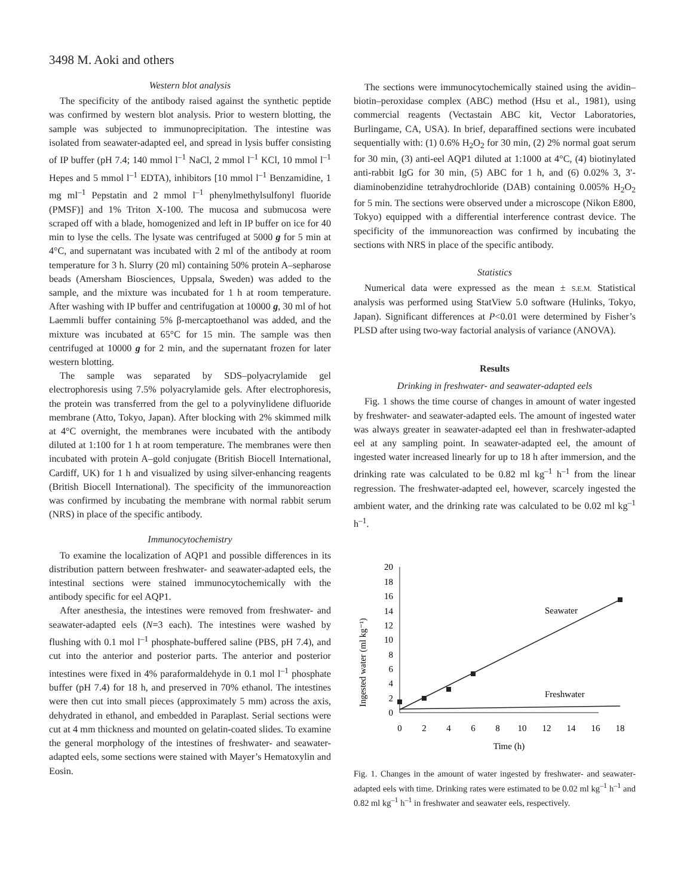3498 M. Aoki and others
Western blot analysis
The specificity of the antibody raised against the synthetic peptide was confirmed by western blot analysis. Prior to western blotting, the sample was subjected to immunoprecipitation. The intestine was isolated from seawater-adapted eel, and spread in lysis buffer consisting of IP buffer (pH 7.4; 140 mmol l<sup>–1</sup> NaCl, 2 mmol l<sup>–1</sup> KCl, 10 mmol l<sup>–1</sup> Hepes and 5 mmol l<sup>–1</sup> EDTA), inhibitors [10 mmol l<sup>–1</sup> Benzamidine, 1 mg ml<sup>–1</sup> Pepstatin and 2 mmol l<sup>–1</sup> phenylmethylsulfonyl fluoride (PMSF)] and 1% Triton X-100. The mucosa and submucosa were scraped off with a blade, homogenized and left in IP buffer on ice for 40 min to lyse the cells. The lysate was centrifuged at 5000 g for 5 min at 4°C, and supernatant was incubated with 2 ml of the antibody at room temperature for 3 h. Slurry (20 ml) containing 50% protein A–sepharose beads (Amersham Biosciences, Uppsala, Sweden) was added to the sample, and the mixture was incubated for 1 h at room temperature. After washing with IP buffer and centrifugation at 10000 g, 30 ml of hot Laemmli buffer containing 5% β-mercaptoethanol was added, and the mixture was incubated at 65°C for 15 min. The sample was then centrifuged at 10000 g for 2 min, and the supernatant frozen for later western blotting.
The sample was separated by SDS–polyacrylamide gel electrophoresis using 7.5% polyacrylamide gels. After electrophoresis, the protein was transferred from the gel to a polyvinylidene difluoride membrane (Atto, Tokyo, Japan). After blocking with 2% skimmed milk at 4°C overnight, the membranes were incubated with the antibody diluted at 1:100 for 1 h at room temperature. The membranes were then incubated with protein A–gold conjugate (British Biocell International, Cardiff, UK) for 1 h and visualized by using silver-enhancing reagents (British Biocell International). The specificity of the immunoreaction was confirmed by incubating the membrane with normal rabbit serum (NRS) in place of the specific antibody.
Immunocytochemistry
To examine the localization of AQP1 and possible differences in its distribution pattern between freshwater- and seawater-adapted eels, the intestinal sections were stained immunocytochemically with the antibody specific for eel AQP1.
After anesthesia, the intestines were removed from freshwater- and seawater-adapted eels (N=3 each). The intestines were washed by flushing with 0.1 mol l<sup>–1</sup> phosphate-buffered saline (PBS, pH 7.4), and cut into the anterior and posterior parts. The anterior and posterior intestines were fixed in 4% paraformaldehyde in 0.1 mol l<sup>–1</sup> phosphate buffer (pH 7.4) for 18 h, and preserved in 70% ethanol. The intestines were then cut into small pieces (approximately 5 mm) across the axis, dehydrated in ethanol, and embedded in Paraplast. Serial sections were cut at 4 mm thickness and mounted on gelatin-coated slides. To examine the general morphology of the intestines of freshwater- and seawater-adapted eels, some sections were stained with Mayer’s Hematoxylin and Eosin.
The sections were immunocytochemically stained using the avidin–biotin–peroxidase complex (ABC) method (Hsu et al., 1981), using commercial reagents (Vectastain ABC kit, Vector Laboratories, Burlingame, CA, USA). In brief, deparaffined sections were incubated sequentially with: (1) 0.6% H<sub>2</sub>O<sub>2</sub> for 30 min, (2) 2% normal goat serum for 30 min, (3) anti-eel AQP1 diluted at 1:1000 at 4°C, (4) biotinylated anti-rabbit IgG for 30 min, (5) ABC for 1 h, and (6) 0.02% 3, 3′-diaminobenzidine tetrahydrochloride (DAB) containing 0.005% H<sub>2</sub>O<sub>2</sub> for 5 min. The sections were observed under a microscope (Nikon E800, Tokyo) equipped with a differential interference contrast device. The specificity of the immunoreaction was confirmed by incubating the sections with NRS in place of the specific antibody.
Statistics
Numerical data were expressed as the mean ± S.E.M. Statistical analysis was performed using StatView 5.0 software (Hulinks, Tokyo, Japan). Significant differences at P<0.01 were determined by Fisher’s PLSD after using two-way factorial analysis of variance (ANOVA).
Results
Drinking in freshwater- and seawater-adapted eels
Fig. 1 shows the time course of changes in amount of water ingested by freshwater- and seawater-adapted eels. The amount of ingested water was always greater in seawater-adapted eel than in freshwater-adapted eel at any sampling point. In seawater-adapted eel, the amount of ingested water increased linearly for up to 18 h after immersion, and the drinking rate was calculated to be 0.82 ml kg<sup>–1</sup> h<sup>–1</sup> from the linear regression. The freshwater-adapted eel, however, scarcely ingested the ambient water, and the drinking rate was calculated to be 0.02 ml kg<sup>–1</sup> h<sup>–1</sup>.
Ingested water (ml kg⁻¹)
0
2
4
6
8
10
12
14
16
18
20
0
2
4
6
8
10
12
14
16
18
Time (h)
Seawater
Freshwater
Fig. 1. Changes in the amount of water ingested by freshwater- and seawater-adapted eels with time. Drinking rates were estimated to be 0.02 ml kg<sup>–1</sup> h<sup>–1</sup> and 0.82 ml kg<sup>–1</sup> h<sup>–1</sup> in freshwater and seawater eels, respectively.